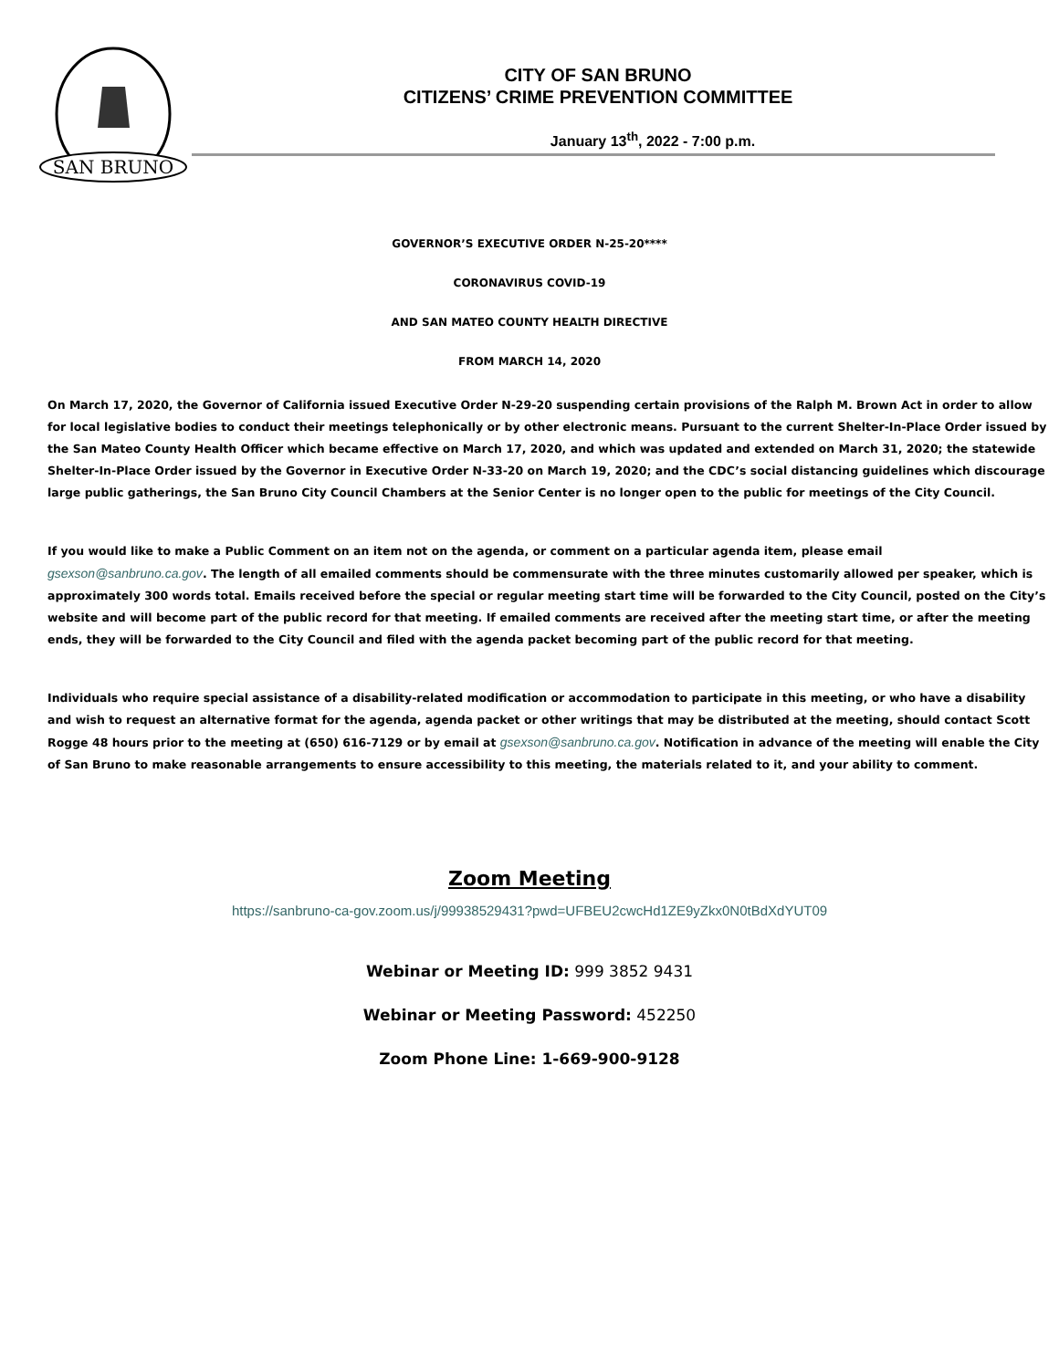SAN BRUNO
CITY OF SAN BRUNO
CITIZENS’ CRIME PREVENTION COMMITTEE
January 13<sup>th</sup>, 2022 - 7:00 p.m.
GOVERNOR’S EXECUTIVE ORDER N-25-20****
CORONAVIRUS COVID-19
AND SAN MATEO COUNTY HEALTH DIRECTIVE
FROM MARCH 14, 2020
On March 17, 2020, the Governor of California issued Executive Order N-29-20 suspending certain provisions of the Ralph M. Brown Act in order to allow for local legislative bodies to conduct their meetings telephonically or by other electronic means. Pursuant to the current Shelter-In-Place Order issued by the San Mateo County Health Officer which became effective on March 17, 2020, and which was updated and extended on March 31, 2020; the statewide Shelter-In-Place Order issued by the Governor in Executive Order N-33-20 on March 19, 2020; and the CDC’s social distancing guidelines which discourage large public gatherings, the San Bruno City Council Chambers at the Senior Center is no longer open to the public for meetings of the City Council.
If you would like to make a Public Comment on an item not on the agenda, or comment on a particular agenda item, please email
gsexson@sanbruno.ca.gov. The length of all emailed comments should be commensurate with the three minutes customarily allowed per speaker, which is approximately 300 words total. Emails received before the special or regular meeting start time will be forwarded to the City Council, posted on the City’s website and will become part of the public record for that meeting. If emailed comments are received after the meeting start time, or after the meeting ends, they will be forwarded to the City Council and filed with the agenda packet becoming part of the public record for that meeting.
Individuals who require special assistance of a disability-related modification or accommodation to participate in this meeting, or who have a disability and wish to request an alternative format for the agenda, agenda packet or other writings that may be distributed at the meeting, should contact Scott Rogge 48 hours prior to the meeting at (650) 616-7129 or by email at gsexson@sanbruno.ca.gov. Notification in advance of the meeting will enable the City of San Bruno to make reasonable arrangements to ensure accessibility to this meeting, the materials related to it, and your ability to comment.
Zoom Meeting
https://sanbruno-ca-gov.zoom.us/j/99938529431?pwd=UFBEU2cwcHd1ZE9yZkx0N0tBdXdYUT09
Webinar or Meeting ID: 999 3852 9431
Webinar or Meeting Password: 452250
Zoom Phone Line: 1-669-900-9128